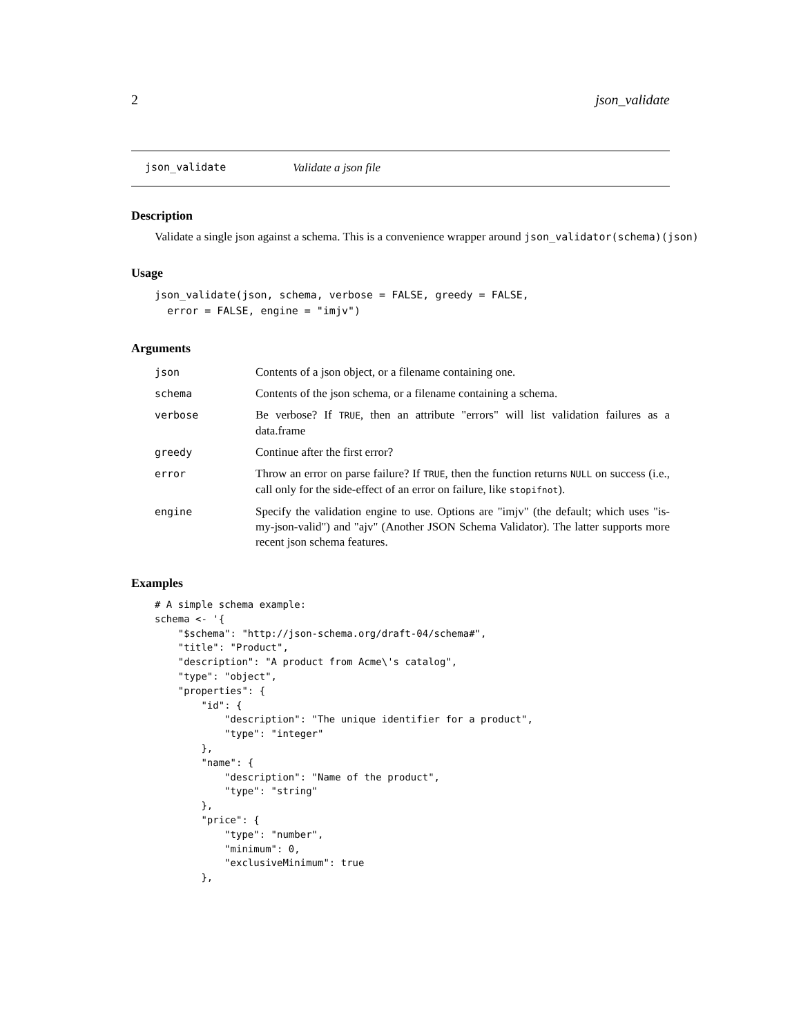2 json_validate
json_validate Validate a json file
Description
Validate a single json against a schema. This is a convenience wrapper around json_validator(schema)(json)
Usage
json_validate(json, schema, verbose = FALSE, greedy = FALSE,
  error = FALSE, engine = "imjv")
Arguments
| json | Contents of a json object, or a filename containing one. |
| schema | Contents of the json schema, or a filename containing a schema. |
| verbose | Be verbose? If TRUE , then an attribute "errors" will list validation failures as a data.frame |
| greedy | Continue after the first error? |
| error | Throw an error on parse failure? If TRUE , then the function returns NULL on success (i.e., call only for the side-effect of an error on failure, like stopifnot ). |
| engine | Specify the validation engine to use. Options are "imjv" (the default; which uses "is-my-json-valid") and "ajv" (Another JSON Schema Validator). The latter supports more recent json schema features. |
Examples
# A simple schema example:
schema <- '{
    "$schema": "http://json-schema.org/draft-04/schema#",
    "title": "Product",
    "description": "A product from Acme\'s catalog",
    "type": "object",
    "properties": {
        "id": {
            "description": "The unique identifier for a product",
            "type": "integer"
        },
        "name": {
            "description": "Name of the product",
            "type": "string"
        },
        "price": {
            "type": "number",
            "minimum": 0,
            "exclusiveMinimum": true
        },